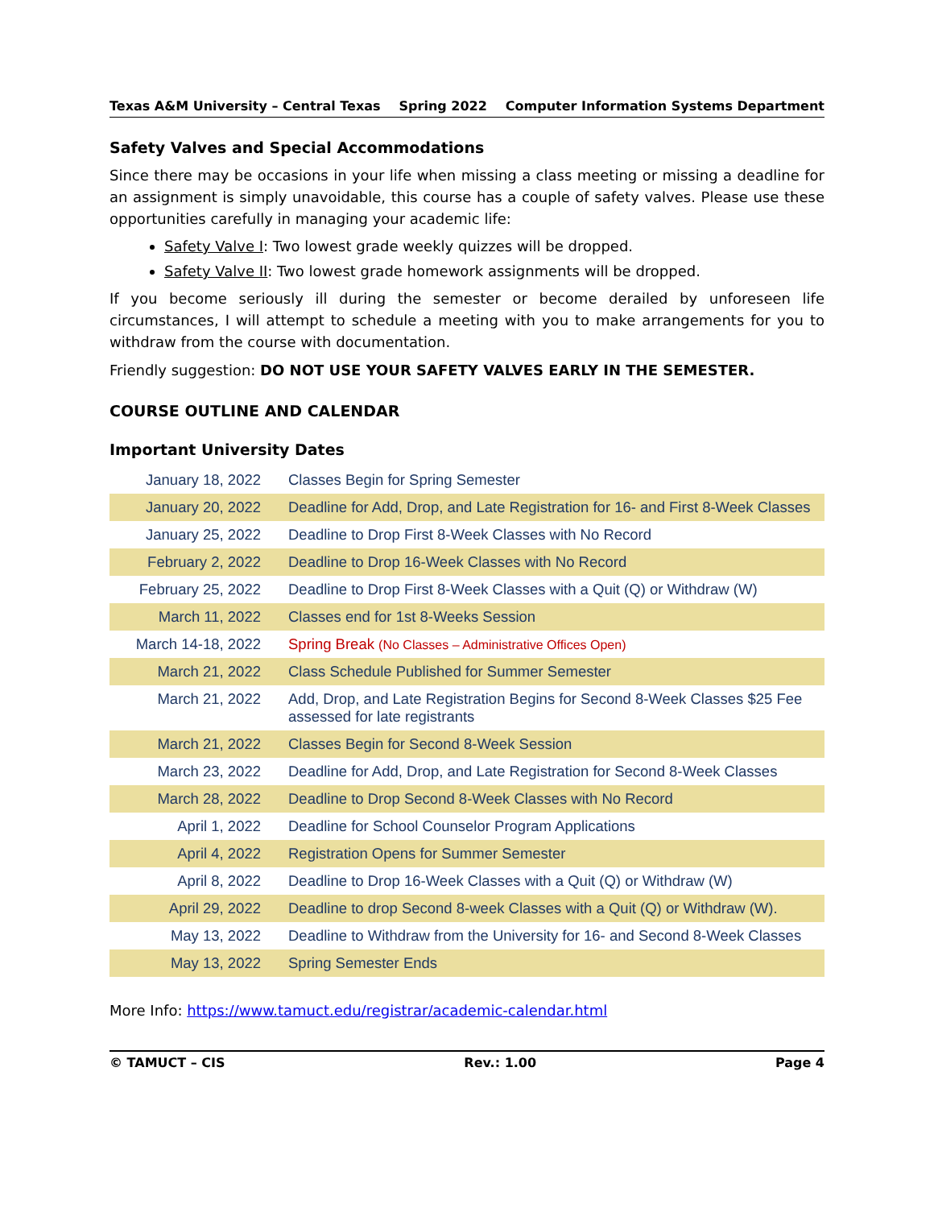Texas A&M University – Central Texas Spring 2022 Computer Information Systems Department
Safety Valves and Special Accommodations
Since there may be occasions in your life when missing a class meeting or missing a deadline for an assignment is simply unavoidable, this course has a couple of safety valves. Please use these opportunities carefully in managing your academic life:
Safety Valve I: Two lowest grade weekly quizzes will be dropped.
Safety Valve II: Two lowest grade homework assignments will be dropped.
If you become seriously ill during the semester or become derailed by unforeseen life circumstances, I will attempt to schedule a meeting with you to make arrangements for you to withdraw from the course with documentation.
Friendly suggestion: DO NOT USE YOUR SAFETY VALVES EARLY IN THE SEMESTER.
COURSE OUTLINE AND CALENDAR
Important University Dates
| January 18, 2022 | Classes Begin for Spring Semester |
| January 20, 2022 | Deadline for Add, Drop, and Late Registration for 16- and First 8-Week Classes |
| January 25, 2022 | Deadline to Drop First 8-Week Classes with No Record |
| February 2, 2022 | Deadline to Drop 16-Week Classes with No Record |
| February 25, 2022 | Deadline to Drop First 8-Week Classes with a Quit (Q) or Withdraw (W) |
| March 11, 2022 | Classes end for 1st 8-Weeks Session |
| March 14-18, 2022 | Spring Break (No Classes – Administrative Offices Open) |
| March 21, 2022 | Class Schedule Published for Summer Semester |
| March 21, 2022 | Add, Drop, and Late Registration Begins for Second 8-Week Classes $25 Fee assessed for late registrants |
| March 21, 2022 | Classes Begin for Second 8-Week Session |
| March 23, 2022 | Deadline for Add, Drop, and Late Registration for Second 8-Week Classes |
| March 28, 2022 | Deadline to Drop Second 8-Week Classes with No Record |
| April 1, 2022 | Deadline for School Counselor Program Applications |
| April 4, 2022 | Registration Opens for Summer Semester |
| April 8, 2022 | Deadline to Drop 16-Week Classes with a Quit (Q) or Withdraw (W) |
| April 29, 2022 | Deadline to drop Second 8-week Classes with a Quit (Q) or Withdraw (W). |
| May 13, 2022 | Deadline to Withdraw from the University for 16- and Second 8-Week Classes |
| May 13, 2022 | Spring Semester Ends |
More Info: https://www.tamuct.edu/registrar/academic-calendar.html
© TAMUCT – CIS Rev.: 1.00 Page 4